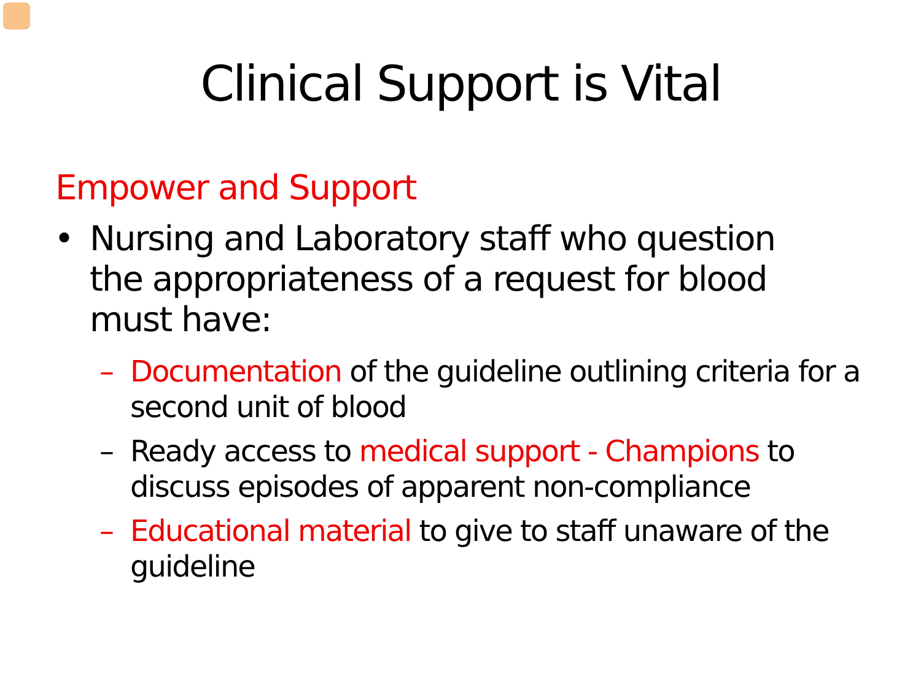Clinical Support is Vital
Empower and Support
• Nursing and Laboratory staff who question the appropriateness of a request for blood must have:
– Documentation of the guideline outlining criteria for a second unit of blood
– Ready access to medical support - Champions to discuss episodes of apparent non-compliance
– Educational material to give to staff unaware of the guideline